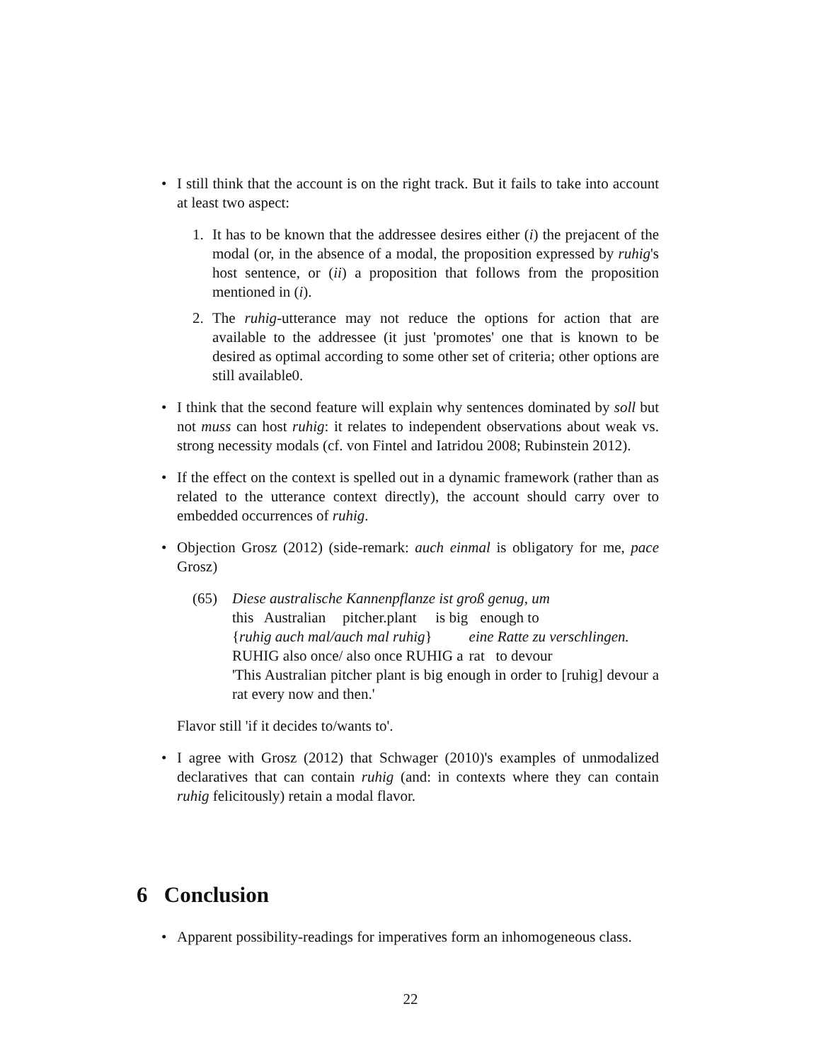• I still think that the account is on the right track. But it fails to take into account at least two aspect:
1. It has to be known that the addressee desires either (i) the prejacent of the modal (or, in the absence of a modal, the proposition expressed by ruhig's host sentence, or (ii) a proposition that follows from the proposition mentioned in (i).
2. The ruhig-utterance may not reduce the options for action that are available to the addressee (it just 'promotes' one that is known to be desired as optimal according to some other set of criteria; other options are still available0.
• I think that the second feature will explain why sentences dominated by soll but not muss can host ruhig: it relates to independent observations about weak vs. strong necessity modals (cf. von Fintel and Iatridou 2008; Rubinstein 2012).
• If the effect on the context is spelled out in a dynamic framework (rather than as related to the utterance context directly), the account should carry over to embedded occurrences of ruhig.
• Objection Grosz (2012) (side-remark: auch einmal is obligatory for me, pace Grosz)
(65)
| Diese australische Kannenpflanze ist groß genug, um | | | | |
| this | Australian | pitcher.plant | is big | enough to |
| { ruhig auch mal/auch mal ruhig } | eine Ratte zu verschlingen. |
| RUHIG also once/ also once RUHIG a | rat to devour |
'This Australian pitcher plant is big enough in order to [ruhig] devour a rat every now and then.'
Flavor still 'if it decides to/wants to'.
• I agree with Grosz (2012) that Schwager (2010)'s examples of unmodalized declaratives that can contain ruhig (and: in contexts where they can contain ruhig felicitously) retain a modal flavor.
6 Conclusion
• Apparent possibility-readings for imperatives form an inhomogeneous class.
22